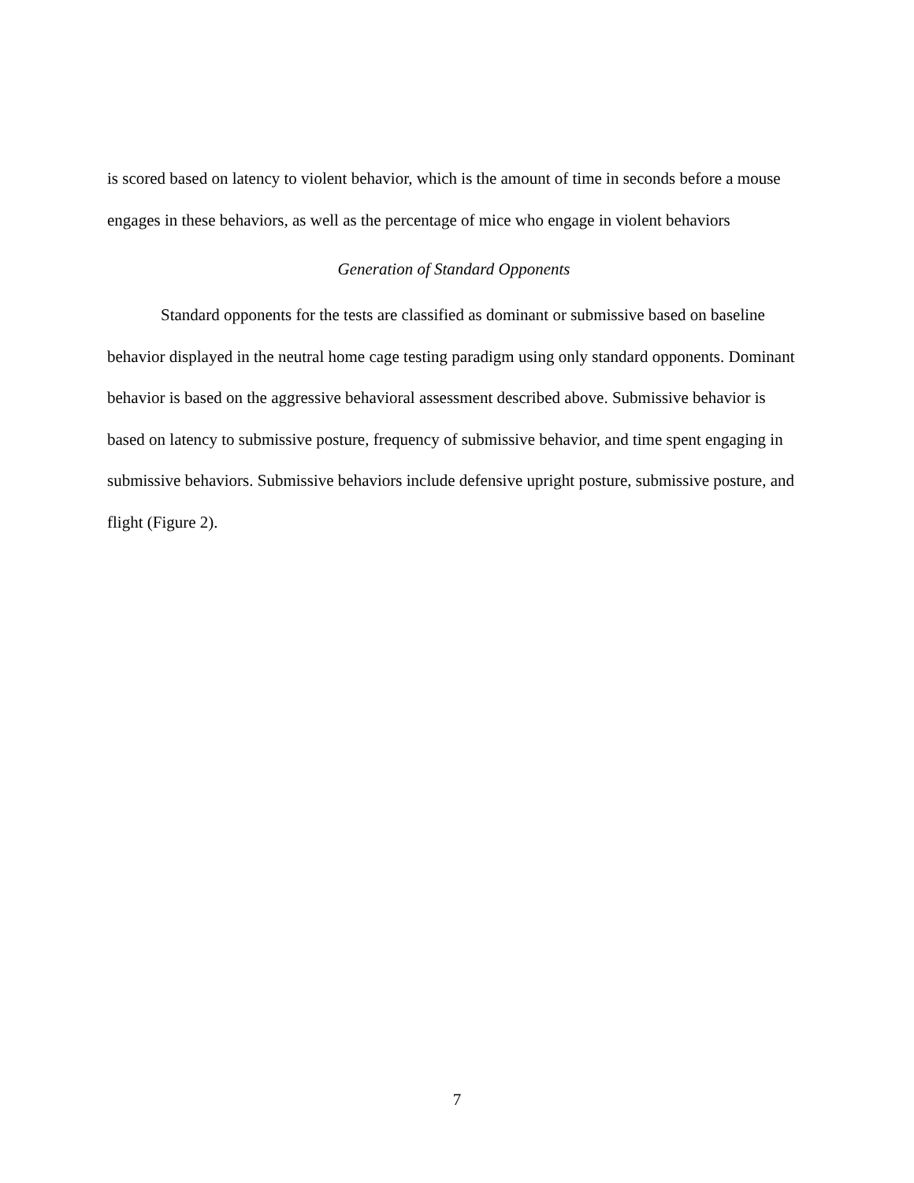is scored based on latency to violent behavior, which is the amount of time in seconds before a mouse engages in these behaviors, as well as the percentage of mice who engage in violent behaviors
Generation of Standard Opponents
Standard opponents for the tests are classified as dominant or submissive based on baseline behavior displayed in the neutral home cage testing paradigm using only standard opponents. Dominant behavior is based on the aggressive behavioral assessment described above. Submissive behavior is based on latency to submissive posture, frequency of submissive behavior, and time spent engaging in submissive behaviors. Submissive behaviors include defensive upright posture, submissive posture, and flight (Figure 2).
7